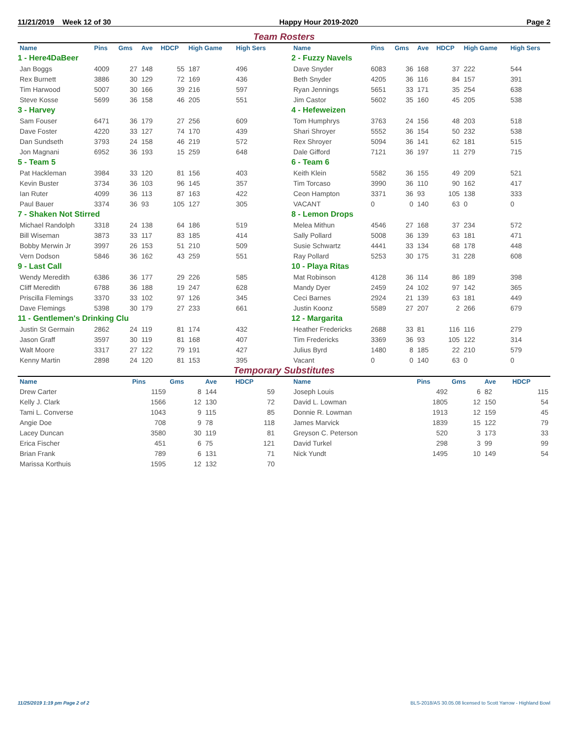11/21/2019 Week 12 of 30 Happy Hour 2019-2020 Page 2
Team Rosters
| Name | Pins | Gms | Ave | HDCP | High Game | High Sers |
| --- | --- | --- | --- | --- | --- | --- |
| 1 - Here4DaBeer | | | | | | |
| Jan Boggs | 4009 | 27 | 148 | 55 | 187 | 496 |
| Rex Burnett | 3886 | 30 | 129 | 72 | 169 | 436 |
| Tim Harwood | 5007 | 30 | 166 | 39 | 216 | 597 |
| Steve Kosse | 5699 | 36 | 158 | 46 | 205 | 551 |
| 3 - Harvey | | | | | | |
| Sam Fouser | 6471 | 36 | 179 | 27 | 256 | 609 |
| Dave Foster | 4220 | 33 | 127 | 74 | 170 | 439 |
| Dan Sundseth | 3793 | 24 | 158 | 46 | 219 | 572 |
| Jon Magnani | 6952 | 36 | 193 | 15 | 259 | 648 |
| 5 - Team 5 | | | | | | |
| Pat Hackleman | 3984 | 33 | 120 | 81 | 156 | 403 |
| Kevin Buster | 3734 | 36 | 103 | 96 | 145 | 357 |
| Ian Ruter | 4099 | 36 | 113 | 87 | 163 | 422 |
| Paul Bauer | 3374 | 36 | 93 | 105 | 127 | 305 |
| 7 - Shaken Not Stirred | | | | | | |
| Michael Randolph | 3318 | 24 | 138 | 64 | 186 | 519 |
| Bill Wiseman | 3873 | 33 | 117 | 83 | 185 | 414 |
| Bobby Merwin Jr | 3997 | 26 | 153 | 51 | 210 | 509 |
| Vern Dodson | 5846 | 36 | 162 | 43 | 259 | 551 |
| 9 - Last Call | | | | | | |
| Wendy Meredith | 6386 | 36 | 177 | 29 | 226 | 585 |
| Cliff Meredith | 6788 | 36 | 188 | 19 | 247 | 628 |
| Priscilla Flemings | 3370 | 33 | 102 | 97 | 126 | 345 |
| Dave Flemings | 5398 | 30 | 179 | 27 | 233 | 661 |
| 11 - Gentlemen's Drinking Clu | | | | | | |
| Justin St Germain | 2862 | 24 | 119 | 81 | 174 | 432 |
| Jason Graff | 3597 | 30 | 119 | 81 | 168 | 407 |
| Walt Moore | 3317 | 27 | 122 | 79 | 191 | 427 |
| Kenny Martin | 2898 | 24 | 120 | 81 | 153 | 395 |
| Name | Pins | Gms | Ave | HDCP | High Game | High Sers |
| --- | --- | --- | --- | --- | --- | --- |
| 2 - Fuzzy Navels | | | | | | |
| Dave Snyder | 6083 | 36 | 168 | 37 | 222 | 544 |
| Beth Snyder | 4205 | 36 | 116 | 84 | 157 | 391 |
| Ryan Jennings | 5651 | 33 | 171 | 35 | 254 | 638 |
| Jim Castor | 5602 | 35 | 160 | 45 | 205 | 538 |
| 4 - Hefeweizen | | | | | | |
| Tom Humphrys | 3763 | 24 | 156 | 48 | 203 | 518 |
| Shari Shroyer | 5552 | 36 | 154 | 50 | 232 | 538 |
| Rex Shroyer | 5094 | 36 | 141 | 62 | 181 | 515 |
| Dale Gifford | 7121 | 36 | 197 | 11 | 279 | 715 |
| 6 - Team 6 | | | | | | |
| Keith Klein | 5582 | 36 | 155 | 49 | 209 | 521 |
| Tim Torcaso | 3990 | 36 | 110 | 90 | 162 | 417 |
| Ceon Hampton | 3371 | 36 | 93 | 105 | 138 | 333 |
| VACANT | 0 | 0 | 140 | 63 | 0 | 0 |
| 8 - Lemon Drops | | | | | | |
| Melea Mithun | 4546 | 27 | 168 | 37 | 234 | 572 |
| Sally Pollard | 5008 | 36 | 139 | 63 | 181 | 471 |
| Susie Schwartz | 4441 | 33 | 134 | 68 | 178 | 448 |
| Ray Pollard | 5253 | 30 | 175 | 31 | 228 | 608 |
| 10 - Playa Ritas | | | | | | |
| Mat Robinson | 4128 | 36 | 114 | 86 | 189 | 398 |
| Mandy Dyer | 2459 | 24 | 102 | 97 | 142 | 365 |
| Ceci Barnes | 2924 | 21 | 139 | 63 | 181 | 449 |
| Justin Koonz | 5589 | 27 | 207 | 2 | 266 | 679 |
| 12 - Margarita | | | | | | |
| Heather Fredericks | 2688 | 33 | 81 | 116 | 116 | 279 |
| Tim Fredericks | 3369 | 36 | 93 | 105 | 122 | 314 |
| Julius Byrd | 1480 | 8 | 185 | 22 | 210 | 579 |
| Vacant | 0 | 0 | 140 | 63 | 0 | 0 |
Temporary Substitutes
| Name | Pins | Gms | Ave | HDCP |
| --- | --- | --- | --- | --- |
| Drew Carter | 1159 | 8 | 144 | 59 |
| Kelly J. Clark | 1566 | 12 | 130 | 72 |
| Tami L. Converse | 1043 | 9 | 115 | 85 |
| Angie Doe | 708 | 9 | 78 | 118 |
| Lacey Duncan | 3580 | 30 | 119 | 81 |
| Erica Fischer | 451 | 6 | 75 | 121 |
| Brian Frank | 789 | 6 | 131 | 71 |
| Marissa Korthuis | 1595 | 12 | 132 | 70 |
| Name | Pins | Gms | Ave | HDCP |
| --- | --- | --- | --- | --- |
| Joseph Louis | 492 | 6 | 82 | 115 |
| David L. Lowman | 1805 | 12 | 150 | 54 |
| Donnie R. Lowman | 1913 | 12 | 159 | 45 |
| James Marvick | 1839 | 15 | 122 | 79 |
| Greyson C. Peterson | 520 | 3 | 173 | 33 |
| David Turkel | 298 | 3 | 99 | 99 |
| Nick Yundt | 1495 | 10 | 149 | 54 |
11/25/2019 1:19 pm Page 2 of 2 BLS-2018/AS 30.05.08 licensed to Scott Yarrow - Highland Bowl